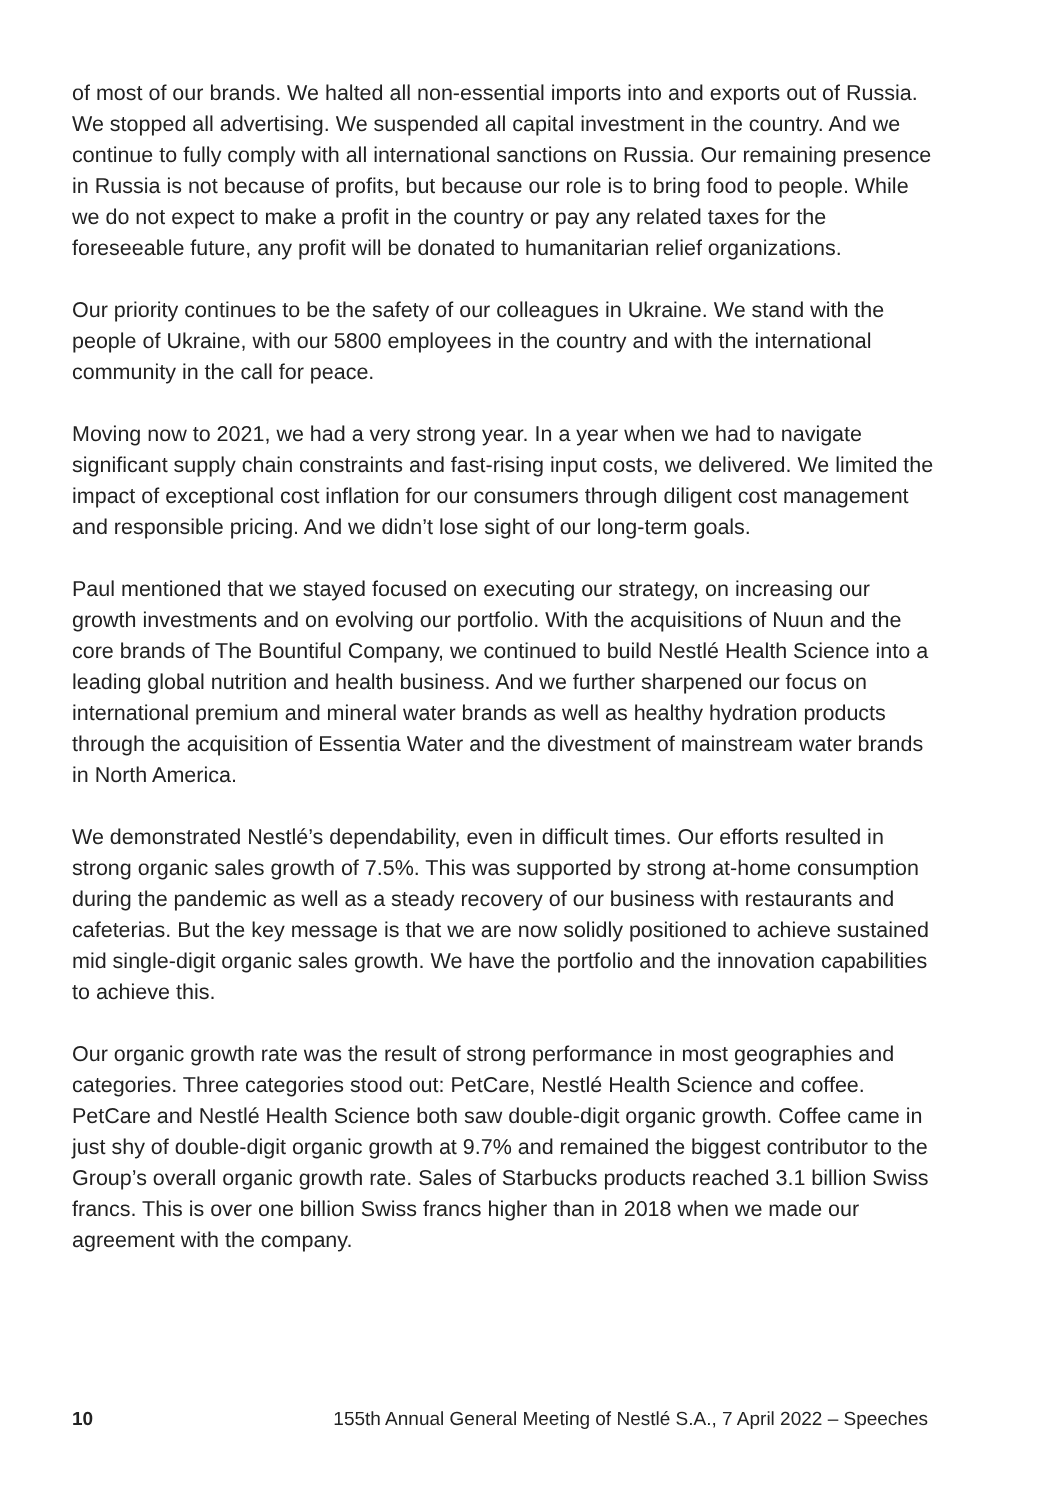of most of our brands. We halted all non-essential imports into and exports out of Russia. We stopped all advertising. We suspended all capital investment in the country. And we continue to fully comply with all international sanctions on Russia. Our remaining presence in Russia is not because of profits, but because our role is to bring food to people. While we do not expect to make a profit in the country or pay any related taxes for the foreseeable future, any profit will be donated to humanitarian relief organizations.
Our priority continues to be the safety of our colleagues in Ukraine. We stand with the people of Ukraine, with our 5800 employees in the country and with the international community in the call for peace.
Moving now to 2021, we had a very strong year. In a year when we had to navigate significant supply chain constraints and fast-rising input costs, we delivered. We limited the impact of exceptional cost inflation for our consumers through diligent cost management and responsible pricing. And we didn’t lose sight of our long-term goals.
Paul mentioned that we stayed focused on executing our strategy, on increasing our growth investments and on evolving our portfolio. With the acquisitions of Nuun and the core brands of The Bountiful Company, we continued to build Nestlé Health Science into a leading global nutrition and health business. And we further sharpened our focus on international premium and mineral water brands as well as healthy hydration products through the acquisition of Essentia Water and the divestment of mainstream water brands in North America.
We demonstrated Nestlé’s dependability, even in difficult times. Our efforts resulted in strong organic sales growth of 7.5%. This was supported by strong at-home consumption during the pandemic as well as a steady recovery of our business with restaurants and cafeterias. But the key message is that we are now solidly positioned to achieve sustained mid single-digit organic sales growth. We have the portfolio and the innovation capabilities to achieve this.
Our organic growth rate was the result of strong performance in most geographies and categories. Three categories stood out: PetCare, Nestlé Health Science and coffee. PetCare and Nestlé Health Science both saw double-digit organic growth. Coffee came in just shy of double-digit organic growth at 9.7% and remained the biggest contributor to the Group’s overall organic growth rate. Sales of Starbucks products reached 3.1 billion Swiss francs. This is over one billion Swiss francs higher than in 2018 when we made our agreement with the company.
10 155th Annual General Meeting of Nestlé S.A., 7 April 2022 – Speeches